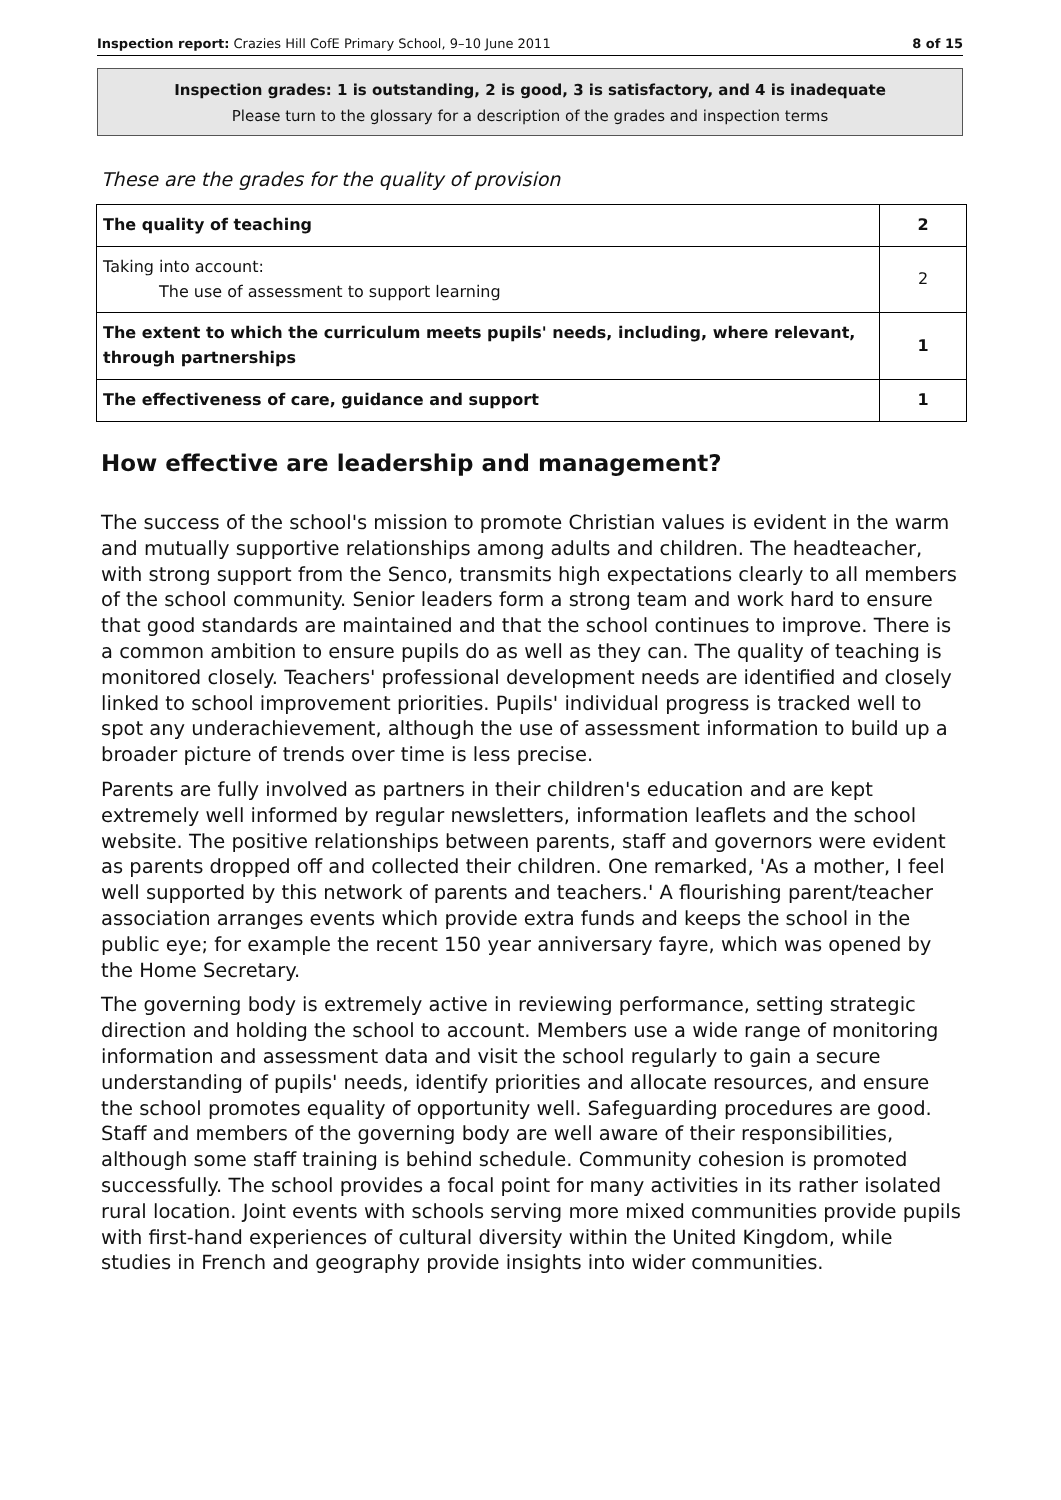Inspection report: Crazies Hill CofE Primary School, 9–10 June 2011 8 of 15
Inspection grades: 1 is outstanding, 2 is good, 3 is satisfactory, and 4 is inadequate
Please turn to the glossary for a description of the grades and inspection terms
These are the grades for the quality of provision
| The quality of teaching | 2 |
| Taking into account: The use of assessment to support learning | 2 |
| The extent to which the curriculum meets pupils' needs, including, where relevant, through partnerships | 1 |
| The effectiveness of care, guidance and support | 1 |
How effective are leadership and management?
The success of the school's mission to promote Christian values is evident in the warm and mutually supportive relationships among adults and children. The headteacher, with strong support from the Senco, transmits high expectations clearly to all members of the school community. Senior leaders form a strong team and work hard to ensure that good standards are maintained and that the school continues to improve. There is a common ambition to ensure pupils do as well as they can. The quality of teaching is monitored closely. Teachers' professional development needs are identified and closely linked to school improvement priorities. Pupils' individual progress is tracked well to spot any underachievement, although the use of assessment information to build up a broader picture of trends over time is less precise.
Parents are fully involved as partners in their children's education and are kept extremely well informed by regular newsletters, information leaflets and the school website. The positive relationships between parents, staff and governors were evident as parents dropped off and collected their children. One remarked, 'As a mother, I feel well supported by this network of parents and teachers.' A flourishing parent/teacher association arranges events which provide extra funds and keeps the school in the public eye; for example the recent 150 year anniversary fayre, which was opened by the Home Secretary.
The governing body is extremely active in reviewing performance, setting strategic direction and holding the school to account. Members use a wide range of monitoring information and assessment data and visit the school regularly to gain a secure understanding of pupils' needs, identify priorities and allocate resources, and ensure the school promotes equality of opportunity well. Safeguarding procedures are good. Staff and members of the governing body are well aware of their responsibilities, although some staff training is behind schedule. Community cohesion is promoted successfully. The school provides a focal point for many activities in its rather isolated rural location. Joint events with schools serving more mixed communities provide pupils with first-hand experiences of cultural diversity within the United Kingdom, while studies in French and geography provide insights into wider communities.